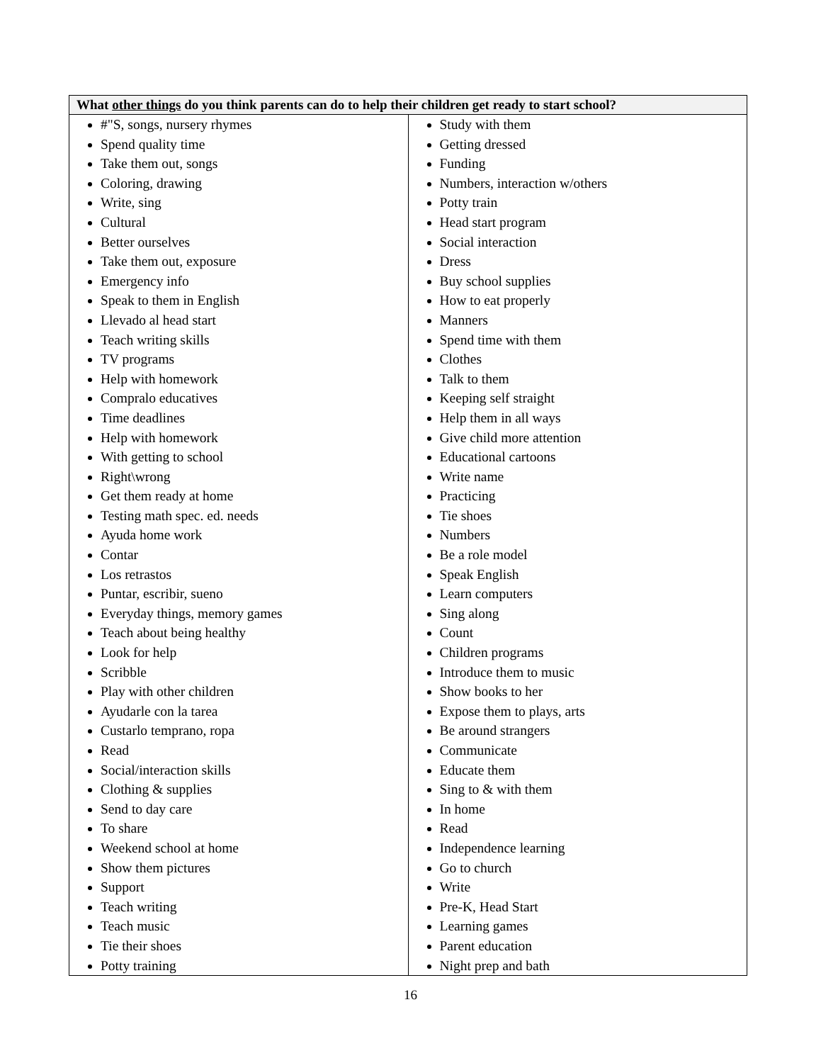| What other things do you think parents can do to help their children get ready to start school? | |
| --- | --- |
| #"S, songs, nursery rhymes Spend quality time Take them out, songs Coloring, drawing Write, sing Cultural Better ourselves Take them out, exposure Emergency info Speak to them in English Llevado al head start Teach writing skills TV programs Help with homework Compralo educatives Time deadlines Help with homework With getting to school Right\wrong Get them ready at home Testing math spec. ed. needs Ayuda home work Contar Los retrastos Puntar, escribir, sueno Everyday things, memory games Teach about being healthy Look for help Scribble Play with other children Ayudarle con la tarea Custarlo temprano, ropa Read Social/interaction skills Clothing & supplies Send to day care To share Weekend school at home Show them pictures Support Teach writing Teach music Tie their shoes Potty training | Study with them Getting dressed Funding Numbers, interaction w/others Potty train Head start program Social interaction Dress Buy school supplies How to eat properly Manners Spend time with them Clothes Talk to them Keeping self straight Help them in all ways Give child more attention Educational cartoons Write name Practicing Tie shoes Numbers Be a role model Speak English Learn computers Sing along Count Children programs Introduce them to music Show books to her Expose them to plays, arts Be around strangers Communicate Educate them Sing to & with them In home Read Independence learning Go to church Write Pre-K, Head Start Learning games Parent education Night prep and bath |
16